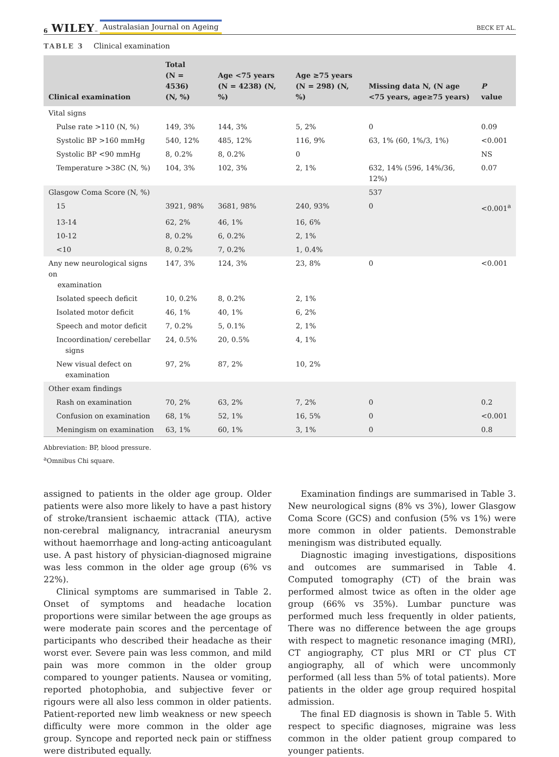6 WILEY – Australasian Journal on Ageing BECK ET AL.
TABLE 3 Clinical examination
| Clinical examination | Total (N = 4536) (N, %) | Age <75 years (N = 4238) (N, %) | Age ≥75 years (N = 298) (N, %) | Missing data N, (N age <75 years, age≥75 years) | P value |
| --- | --- | --- | --- | --- | --- |
| Vital signs | | | | | |
| Pulse rate >110 (N, %) | 149, 3% | 144, 3% | 5, 2% | 0 | 0.09 |
| Systolic BP >160 mmHg | 540, 12% | 485, 12% | 116, 9% | 63, 1% (60, 1%/3, 1%) | <0.001 |
| Systolic BP <90 mmHg | 8, 0.2% | 8, 0.2% | 0 | | NS |
| Temperature >38C (N, %) | 104, 3% | 102, 3% | 2, 1% | 632, 14% (596, 14%/36, 12%) | 0.07 |
| Glasgow Coma Score (N, %) | | | | 537 | |
| 15 | 3921, 98% | 3681, 98% | 240, 93% | 0 | <0.001<sup>a</sup> |
| 13-14 | 62, 2% | 46, 1% | 16, 6% | | |
| 10-12 | 8, 0.2% | 6, 0.2% | 2, 1% | | |
| <10 | 8, 0.2% | 7, 0.2% | 1, 0.4% | | |
| Any new neurological signs on examination | 147, 3% | 124, 3% | 23, 8% | 0 | <0.001 |
| Isolated speech deficit | 10, 0.2% | 8, 0.2% | 2, 1% | | |
| Isolated motor deficit | 46, 1% | 40, 1% | 6, 2% | | |
| Speech and motor deficit | 7, 0.2% | 5, 0.1% | 2, 1% | | |
| Incoordination/ cerebellar signs | 24, 0.5% | 20, 0.5% | 4, 1% | | |
| New visual defect on examination | 97, 2% | 87, 2% | 10, 2% | | |
| Other exam findings | | | | | |
| Rash on examination | 70, 2% | 63, 2% | 7, 2% | 0 | 0.2 |
| Confusion on examination | 68, 1% | 52, 1% | 16, 5% | 0 | <0.001 |
| Meningism on examination | 63, 1% | 60, 1% | 3, 1% | 0 | 0.8 |
Abbreviation: BP, blood pressure.
<sup>a</sup> Omnibus Chi square.
assigned to patients in the older age group. Older patients were also more likely to have a past history of stroke/transient ischaemic attack (TIA), active non-cerebral malignancy, intracranial aneurysm without haemorrhage and long-acting anticoagulant use. A past history of physician-diagnosed migraine was less common in the older age group (6% vs 22%).
Clinical symptoms are summarised in Table 2. Onset of symptoms and headache location proportions were similar between the age groups as were moderate pain scores and the percentage of participants who described their headache as their worst ever. Severe pain was less common, and mild pain was more common in the older group compared to younger patients. Nausea or vomiting, reported photophobia, and subjective fever or rigours were all also less common in older patients. Patient-reported new limb weakness or new speech difficulty were more common in the older age group. Syncope and reported neck pain or stiffness were distributed equally.
Examination findings are summarised in Table 3. New neurological signs (8% vs 3%), lower Glasgow Coma Score (GCS) and confusion (5% vs 1%) were more common in older patients. Demonstrable meningism was distributed equally.
Diagnostic imaging investigations, dispositions and outcomes are summarised in Table 4. Computed tomography (CT) of the brain was performed almost twice as often in the older age group (66% vs 35%). Lumbar puncture was performed much less frequently in older patients, There was no difference between the age groups with respect to magnetic resonance imaging (MRI), CT angiography, CT plus MRI or CT plus CT angiography, all of which were uncommonly performed (all less than 5% of total patients). More patients in the older age group required hospital admission.
The final ED diagnosis is shown in Table 5. With respect to specific diagnoses, migraine was less common in the older patient group compared to younger patients.